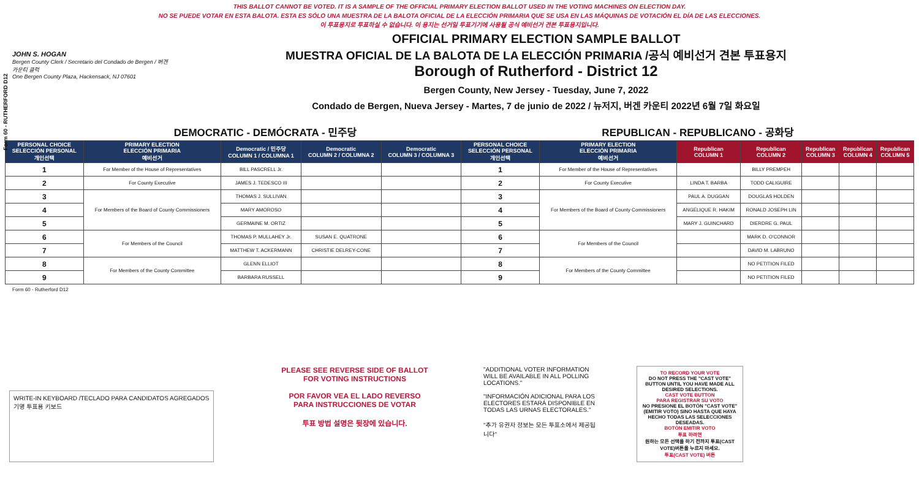THIS BALLOT CANNOT BE VOTED. IT IS A SAMPLE OF THE OFFICIAL PRIMARY ELECTION BALLOT USED IN THE VOTING MACHINES ON ELECTION DAY.
NO SE PUEDE VOTAR EN ESTA BALOTA. ESTA ES SÓLO UNA MUESTRA DE LA BALOTA OFICIAL DE LA ELECCIÓN PRIMARIA QUE SE USA EN LAS MÁQUINAS DE VOTACIÓN EL DÍA DE LAS ELECCIONES.
이 투표용지로 투표하실 수 없습니다. 이 용지는 선거일 투표기기에 사용될 공식 예비선거 견본 투표용지입니다.
Form 60 - RUTHERFORD D12
JOHN S. HOGAN
Bergen County Clerk / Secretario del Condado de Bergen / 버겐카운티 클럭
One Bergen County Plaza, Hackensack, NJ 07601
OFFICIAL PRIMARY ELECTION SAMPLE BALLOT
MUESTRA OFICIAL DE LA BALOTA DE LA ELECCIÓN PRIMARIA /공식 예비선거 견본 투표용지
Borough of Rutherford - District 12
Bergen County, New Jersey - Tuesday, June 7, 2022
Condado de Bergen, Nueva Jersey - Martes, 7 de junio de 2022 / 뉴저지, 버겐 카운티 2022년 6월 7일 화요일
DEMOCRATIC - DEMÓCRATA - 민주당 REPUBLICAN - REPUBLICANO - 공화당
| PERSONAL CHOICE SELECCIÓN PERSONAL 개인선택 | PRIMARY ELECTION ELECCIÓN PRIMARIA 예비선거 | Democratic / 민주당 COLUMN 1 / COLUMNA 1 | Democratic COLUMN 2 / COLUMNA 2 | Democratic COLUMN 3 / COLUMNA 3 | PERSONAL CHOICE SELECCIÓN PERSONAL 개인선택 | PRIMARY ELECTION ELECCIÓN PRIMARIA 예비선거 | Republican COLUMN 1 | Republican COLUMN 2 | Republican COLUMN 3 | Republican COLUMN 4 | Republican COLUMN 5 |
| --- | --- | --- | --- | --- | --- | --- | --- | --- | --- | --- | --- |
| 1 | For Member of the House of Representatives | BILL PASCRELL Jr. | | | 1 | For Member of the House of Representatives | | BILLY PREMPEH | | | |
| 2 | For County Executive | JAMES J. TEDESCO III | | | 2 | For County Executive | LINDA T. BARBA | TODD CALIGUIRE | | | |
| 3 | For Members of the Board of County Commissioners | THOMAS J. SULLIVAN | | | 3 | For Members of the Board of County Commissioners | PAUL A. DUGGAN | DOUGLAS HOLDEN | | | |
| 4 | | MARY AMOROSO | | | 4 | | ANGELIQUE R. HAKIM | RONALD JOSEPH LIN | | | |
| 5 | | GERMAINE M. ORTIZ | | | 5 | | MARY J. GUINCHARD | DIERDRE G. PAUL | | | |
| 6 | For Members of the Council | THOMAS P. MULLAHEY Jr. | SUSAN E. QUATRONE | | 6 | For Members of the Council | | MARK D. O'CONNOR | | | |
| 7 | | MATTHEW T. ACKERMANN | CHRISTIE DELREY-CONE | | 7 | | | DAVID M. LABRUNO | | | |
| 8 | For Members of the County Committee | GLENN ELLIOT | | | 8 | For Members of the County Committee | | NO PETITION FILED | | | |
| 9 | | BARBARA RUSSELL | | | 9 | | | NO PETITION FILED | | | |
Form 60 - Rutherford D12
WRITE-IN KEYBOARD /TECLADO PARA CANDIDATOS AGREGADOS
기명 투표용 키보드
PLEASE SEE REVERSE SIDE OF BALLOT FOR VOTING INSTRUCTIONS
POR FAVOR VEA EL LADO REVERSO PARA INSTRUCCIONES DE VOTAR
투표 방법 설명은 뒷장에 있습니다.
"ADDITIONAL VOTER INFORMATION WILL BE AVAILABLE IN ALL POLLING LOCATIONS."
"INFORMACIÓN ADICIONAL PARA LOS ELECTORES ESTARÁ DISPONIBLE EN TODAS LAS URNAS ELECTORALES."
"추가 유권자 정보는 모든 투표소에서 제공됩니다"
TO RECORD YOUR VOTE
DO NOT PRESS THE "CAST VOTE" BUTTON UNTIL YOU HAVE MADE ALL DESIRED SELECTIONS.
CAST VOTE BUTTON
PARA REGISTRAR SU VOTO
NO PRESIONE EL BOTÓN "CAST VOTE" (EMITIR VOTO) SINO HASTA QUE HAYA HECHO TODAS LAS SELECCIONES DESEADAS.
BOTÓN EMITIR VOTO
투표 하려면
원하는 모든 선택을 하기 전까지 투표(CAST VOTE)버튼을 누르지 마세요.
투표(CAST VOTE) 버튼